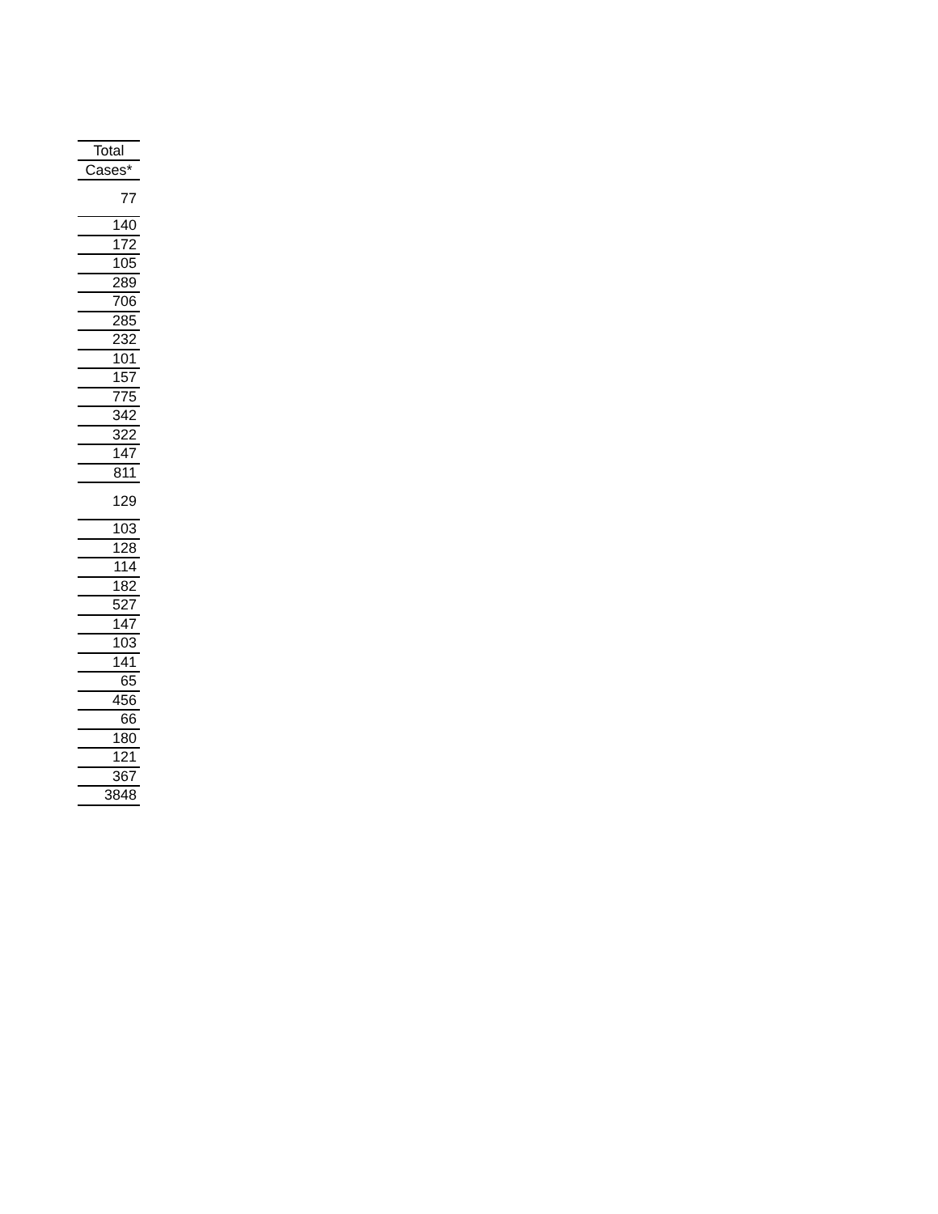| Total |
| --- |
| Cases* |
| 77 |
| 140 |
| 172 |
| 105 |
| 289 |
| 706 |
| 285 |
| 232 |
| 101 |
| 157 |
| 775 |
| 342 |
| 322 |
| 147 |
| 811 |
| 129 |
| 103 |
| 128 |
| 114 |
| 182 |
| 527 |
| 147 |
| 103 |
| 141 |
| 65 |
| 456 |
| 66 |
| 180 |
| 121 |
| 367 |
| 3848 |